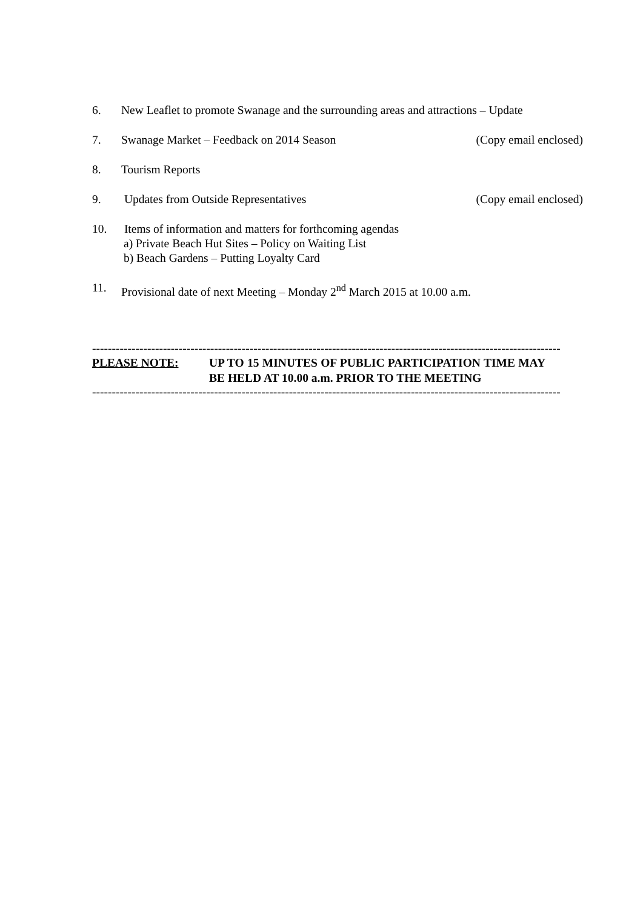6. New Leaflet to promote Swanage and the surrounding areas and attractions – Update
7. Swanage Market – Feedback on 2014 Season
(Copy email enclosed)
8. Tourism Reports
9. Updates from Outside Representatives
(Copy email enclosed)
10. Items of information and matters for forthcoming agendas
a) Private Beach Hut Sites – Policy on Waiting List
b) Beach Gardens – Putting Loyalty Card
11. Provisional date of next Meeting – Monday 2<sup>nd</sup> March 2015 at 10.00 a.m.
-----------------------------------------------------------------------------------------------------------------------
PLEASE NOTE: UP TO 15 MINUTES OF PUBLIC PARTICIPATION TIME MAY BE HELD AT 10.00 a.m. PRIOR TO THE MEETING
-----------------------------------------------------------------------------------------------------------------------